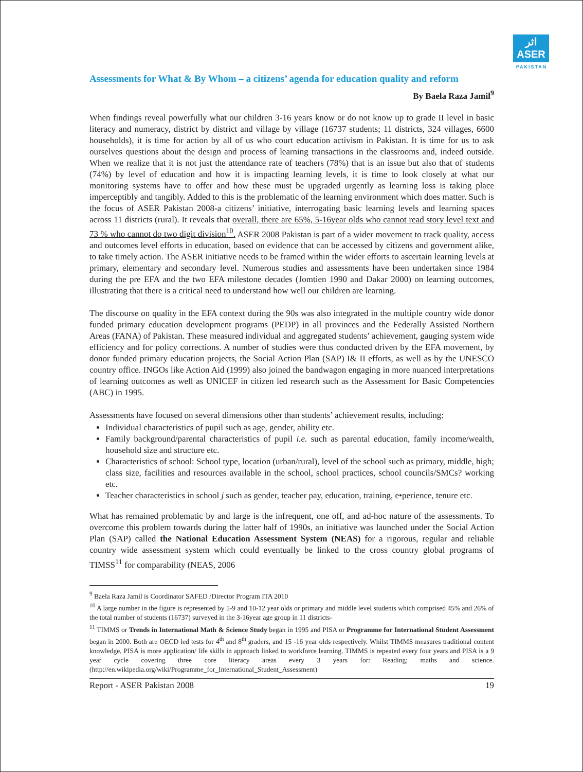اثر
ASER
PAKISTAN
Assessments for What & By Whom – a citizens’ agenda for education quality and reform
By Baela Raza Jamil<sup>9</sup>
When findings reveal powerfully what our children 3-16 years know or do not know up to grade II level in basic literacy and numeracy, district by district and village by village (16737 students; 11 districts, 324 villages, 6600 households), it is time for action by all of us who court education activism in Pakistan. It is time for us to ask ourselves questions about the design and process of learning transactions in the classrooms and, indeed outside. When we realize that it is not just the attendance rate of teachers (78%) that is an issue but also that of students (74%) by level of education and how it is impacting learning levels, it is time to look closely at what our monitoring systems have to offer and how these must be upgraded urgently as learning loss is taking place imperceptibly and tangibly. Added to this is the problematic of the learning environment which does matter. Such is the focus of ASER Pakistan 2008-a citizens’ initiative, interrogating basic learning levels and learning spaces across 11 districts (rural). It reveals that overall, there are 65%, 5-16year olds who cannot read story level text and 73 % who cannot do two digit division<sup>10</sup>. ASER 2008 Pakistan is part of a wider movement to track quality, access and outcomes level efforts in education, based on evidence that can be accessed by citizens and government alike, to take timely action. The ASER initiative needs to be framed within the wider efforts to ascertain learning levels at primary, elementary and secondary level. Numerous studies and assessments have been undertaken since 1984 during the pre EFA and the two EFA milestone decades (Jomtien 1990 and Dakar 2000) on learning outcomes, illustrating that there is a critical need to understand how well our children are learning.
The discourse on quality in the EFA context during the 90s was also integrated in the multiple country wide donor funded primary education development programs (PEDP) in all provinces and the Federally Assisted Northern Areas (FANA) of Pakistan. These measured individual and aggregated students’ achievement, gauging system wide efficiency and for policy corrections. A number of studies were thus conducted driven by the EFA movement, by donor funded primary education projects, the Social Action Plan (SAP) I& II efforts, as well as by the UNESCO country office. INGOs like Action Aid (1999) also joined the bandwagon engaging in more nuanced interpretations of learning outcomes as well as UNICEF in citizen led research such as the Assessment for Basic Competencies (ABC) in 1995.
Assessments have focused on several dimensions other than students’ achievement results, including:
Individual characteristics of pupil such as age, gender, ability etc.
Family background/parental characteristics of pupil i.e. such as parental education, family income/wealth, household size and structure etc.
Characteristics of school: School type, location (urban/rural), level of the school such as primary, middle, high; class size, facilities and resources available in the school, school practices, school councils/SMCs? working etc.
Teacher characteristics in school j such as gender, teacher pay, education, training, e•perience, tenure etc.
What has remained problematic by and large is the infrequent, one off, and ad-hoc nature of the assessments. To overcome this problem towards during the latter half of 1990s, an initiative was launched under the Social Action Plan (SAP) called the National Education Assessment System (NEAS) for a rigorous, regular and reliable country wide assessment system which could eventually be linked to the cross country global programs of TIMSS<sup>11</sup> for comparability (NEAS, 2006
<sup>9</sup> Baela Raza Jamil is Coordinator SAFED /Director Program ITA 2010
<sup>10</sup> A large number in the figure is represented by 5-9 and 10-12 year olds or primary and middle level students which comprised 45% and 26% of the total number of students (16737) surveyed in the 3-16year age group in 11 districts-
<sup>11</sup> TIMMS or Trends in International Math & Science Study began in 1995 and PISA or Programme for International Student Assessment began in 2000. Both are OECD led tests for 4<sup>th</sup> and 8<sup>th</sup> graders, and 15 -16 year olds respectively. Whilst TIMMS measures traditional content knowledge, PISA is more application/ life skills in approach linked to workforce learning. TIMMS is repeated every four years and PISA is a 9 year cycle covering three core literacy areas every 3 years for: Reading; maths and science. (http://en.wikipedia.org/wiki/Programme_for_International_Student_Assessment)
Report - ASER Pakistan 2008 19